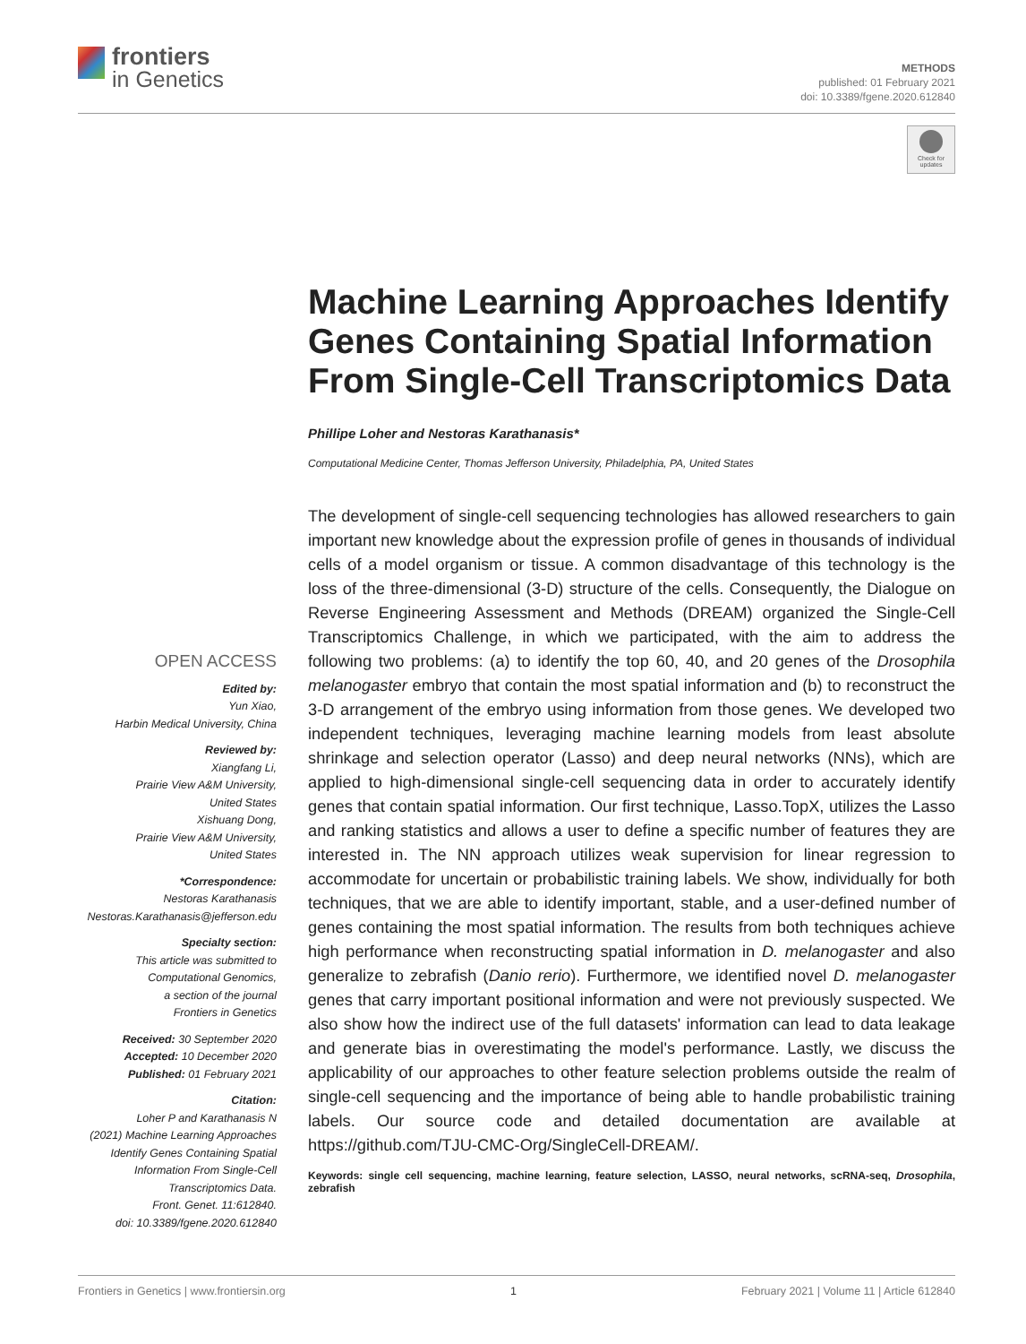frontiers
in Genetics
METHODS
published: 01 February 2021
doi: 10.3389/fgene.2020.612840
Check for
updates
Machine Learning Approaches Identify Genes Containing Spatial Information From Single-Cell Transcriptomics Data
Phillipe Loher and Nestoras Karathanasis*
Computational Medicine Center, Thomas Jefferson University, Philadelphia, PA, United States
The development of single-cell sequencing technologies has allowed researchers to gain important new knowledge about the expression profile of genes in thousands of individual cells of a model organism or tissue. A common disadvantage of this technology is the loss of the three-dimensional (3-D) structure of the cells. Consequently, the Dialogue on Reverse Engineering Assessment and Methods (DREAM) organized the Single-Cell Transcriptomics Challenge, in which we participated, with the aim to address the following two problems: (a) to identify the top 60, 40, and 20 genes of the Drosophila melanogaster embryo that contain the most spatial information and (b) to reconstruct the 3-D arrangement of the embryo using information from those genes. We developed two independent techniques, leveraging machine learning models from least absolute shrinkage and selection operator (Lasso) and deep neural networks (NNs), which are applied to high-dimensional single-cell sequencing data in order to accurately identify genes that contain spatial information. Our first technique, Lasso.TopX, utilizes the Lasso and ranking statistics and allows a user to define a specific number of features they are interested in. The NN approach utilizes weak supervision for linear regression to accommodate for uncertain or probabilistic training labels. We show, individually for both techniques, that we are able to identify important, stable, and a user-defined number of genes containing the most spatial information. The results from both techniques achieve high performance when reconstructing spatial information in D. melanogaster and also generalize to zebrafish (Danio rerio). Furthermore, we identified novel D. melanogaster genes that carry important positional information and were not previously suspected. We also show how the indirect use of the full datasets' information can lead to data leakage and generate bias in overestimating the model's performance. Lastly, we discuss the applicability of our approaches to other feature selection problems outside the realm of single-cell sequencing and the importance of being able to handle probabilistic training labels. Our source code and detailed documentation are available at https://github.com/TJU-CMC-Org/SingleCell-DREAM/.
Keywords: single cell sequencing, machine learning, feature selection, LASSO, neural networks, scRNA-seq, Drosophila, zebrafish
OPEN ACCESS
Edited by:
Yun Xiao,
Harbin Medical University, China
Reviewed by:
Xiangfang Li,
Prairie View A&M University,
United States
Xishuang Dong,
Prairie View A&M University,
United States
*Correspondence:
Nestoras Karathanasis
Nestoras.Karathanasis@jefferson.edu
Specialty section:
This article was submitted to
Computational Genomics,
a section of the journal
Frontiers in Genetics
Received: 30 September 2020
Accepted: 10 December 2020
Published: 01 February 2021
Citation:
Loher P and Karathanasis N
(2021) Machine Learning Approaches
Identify Genes Containing Spatial
Information From Single-Cell
Transcriptomics Data.
Front. Genet. 11:612840.
doi: 10.3389/fgene.2020.612840
Frontiers in Genetics | www.frontiersin.org 1 February 2021 | Volume 11 | Article 612840